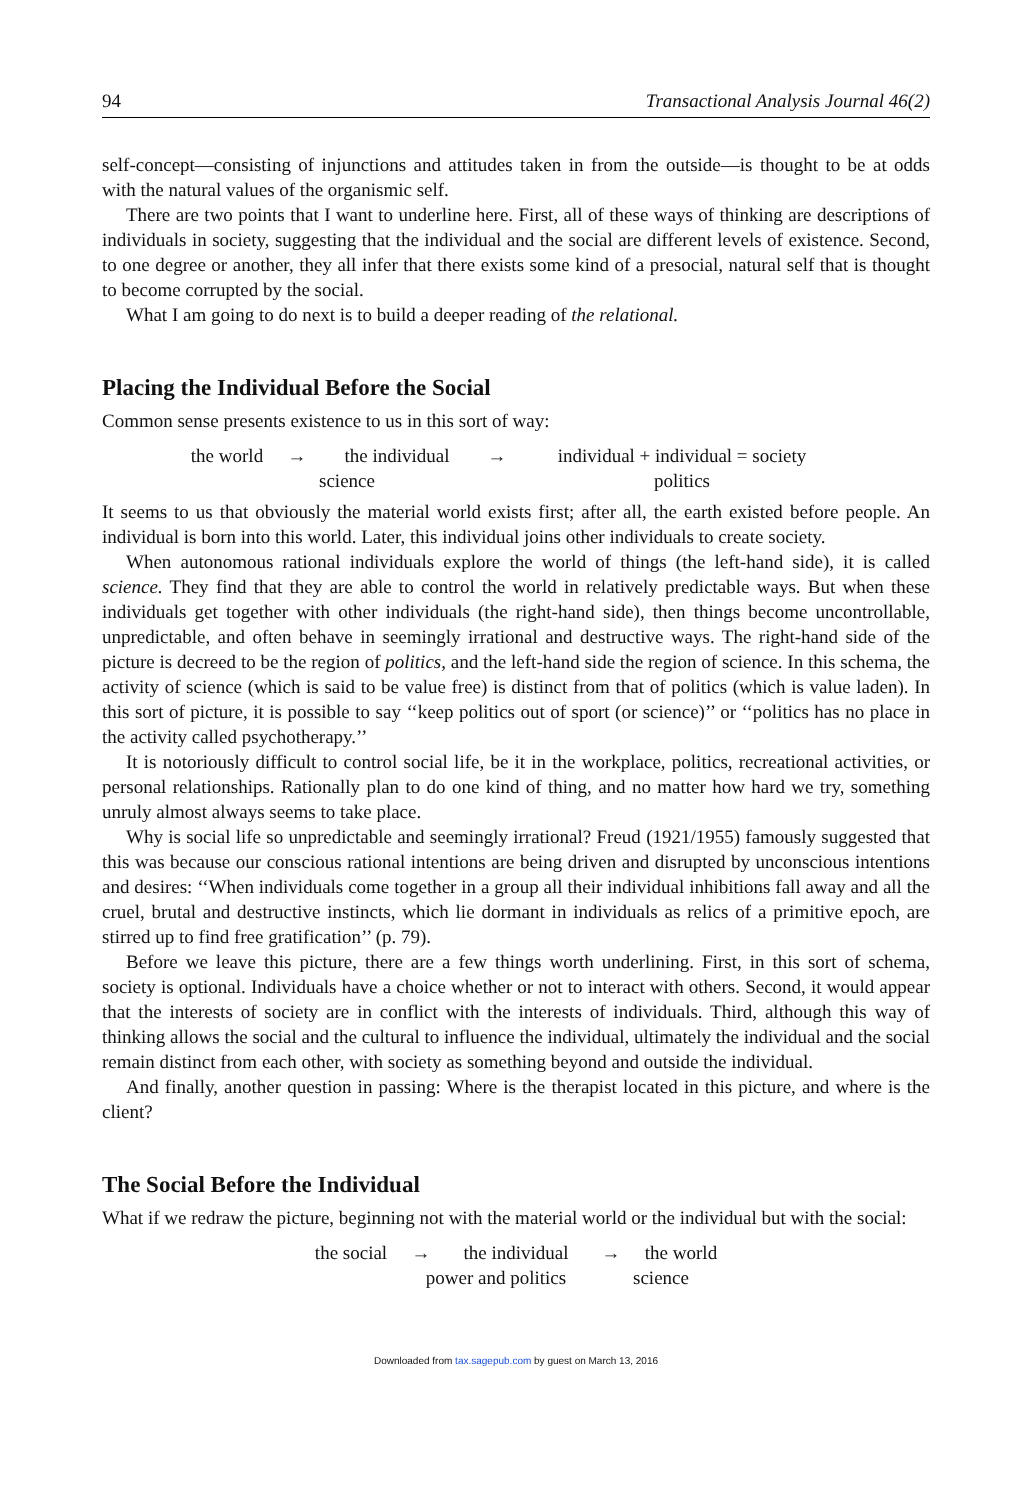94 Transactional Analysis Journal 46(2)
self-concept—consisting of injunctions and attitudes taken in from the outside—is thought to be at odds with the natural values of the organismic self.
There are two points that I want to underline here. First, all of these ways of thinking are descriptions of individuals in society, suggesting that the individual and the social are different levels of existence. Second, to one degree or another, they all infer that there exists some kind of a presocial, natural self that is thought to become corrupted by the social.
What I am going to do next is to build a deeper reading of the relational.
Placing the Individual Before the Social
Common sense presents existence to us in this sort of way:
the world → the individual → individual + individual = society science politics
It seems to us that obviously the material world exists first; after all, the earth existed before people. An individual is born into this world. Later, this individual joins other individuals to create society.
When autonomous rational individuals explore the world of things (the left-hand side), it is called science. They find that they are able to control the world in relatively predictable ways. But when these individuals get together with other individuals (the right-hand side), then things become uncontrollable, unpredictable, and often behave in seemingly irrational and destructive ways. The right-hand side of the picture is decreed to be the region of politics, and the left-hand side the region of science. In this schema, the activity of science (which is said to be value free) is distinct from that of politics (which is value laden). In this sort of picture, it is possible to say ‘‘keep politics out of sport (or science)’’ or ‘‘politics has no place in the activity called psychotherapy.’’
It is notoriously difficult to control social life, be it in the workplace, politics, recreational activities, or personal relationships. Rationally plan to do one kind of thing, and no matter how hard we try, something unruly almost always seems to take place.
Why is social life so unpredictable and seemingly irrational? Freud (1921/1955) famously suggested that this was because our conscious rational intentions are being driven and disrupted by unconscious intentions and desires: ‘‘When individuals come together in a group all their individual inhibitions fall away and all the cruel, brutal and destructive instincts, which lie dormant in individuals as relics of a primitive epoch, are stirred up to find free gratification’’ (p. 79).
Before we leave this picture, there are a few things worth underlining. First, in this sort of schema, society is optional. Individuals have a choice whether or not to interact with others. Second, it would appear that the interests of society are in conflict with the interests of individuals. Third, although this way of thinking allows the social and the cultural to influence the individual, ultimately the individual and the social remain distinct from each other, with society as something beyond and outside the individual.
And finally, another question in passing: Where is the therapist located in this picture, and where is the client?
The Social Before the Individual
What if we redraw the picture, beginning not with the material world or the individual but with the social:
the social → the individual → the world power and politics science
Downloaded from tax.sagepub.com by guest on March 13, 2016